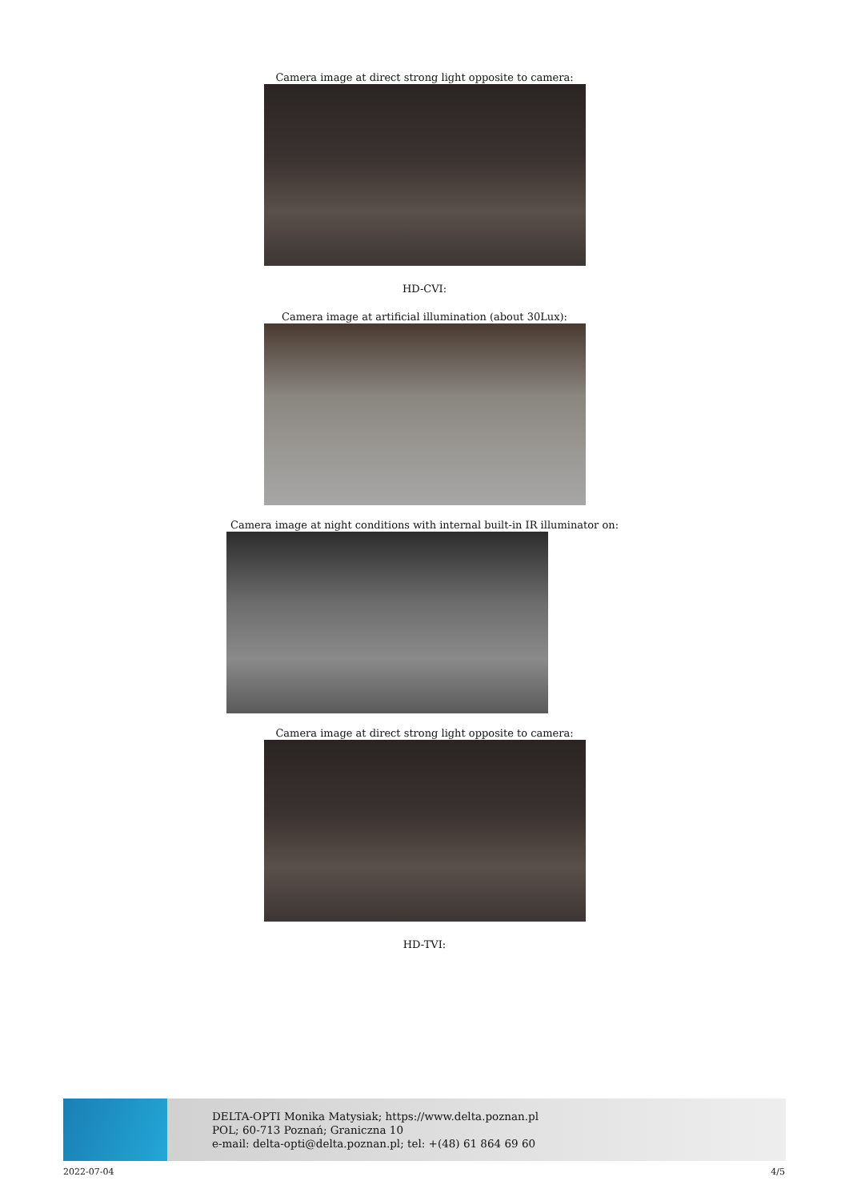Camera image at direct strong light opposite to camera:
HD-CVI:
Camera image at artificial illumination (about 30Lux):
Camera image at night conditions with internal built-in IR illuminator on:
Camera image at direct strong light opposite to camera:
HD-TVI:
DELTA-OPTI Monika Matysiak; https://www.delta.poznan.pl
POL; 60-713 Poznań; Graniczna 10
e-mail: delta-opti@delta.poznan.pl; tel: +(48) 61 864 69 60
2022-07-04 4/5